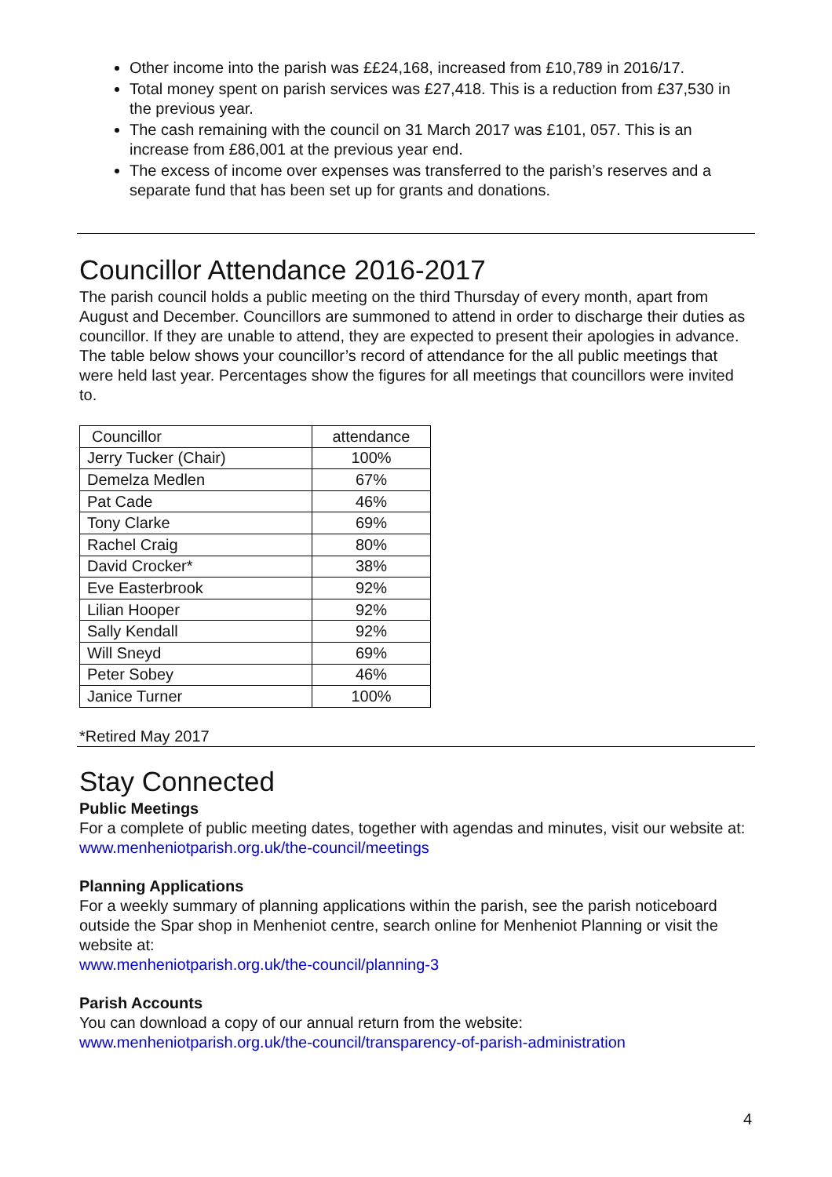Other income into the parish was ££24,168, increased from £10,789 in 2016/17.
Total money spent on parish services was £27,418. This is a reduction from £37,530 in the previous year.
The cash remaining with the council on 31 March 2017 was £101, 057. This is an increase from £86,001 at the previous year end.
The excess of income over expenses was transferred to the parish’s reserves and a separate fund that has been set up for grants and donations.
Councillor Attendance 2016-2017
The parish council holds a public meeting on the third Thursday of every month, apart from August and December. Councillors are summoned to attend in order to discharge their duties as councillor. If they are unable to attend, they are expected to present their apologies in advance. The table below shows your councillor’s record of attendance for the all public meetings that were held last year. Percentages show the figures for all meetings that councillors were invited to.
| Councillor | attendance |
| Jerry Tucker (Chair) | 100% |
| Demelza Medlen | 67% |
| Pat Cade | 46% |
| Tony Clarke | 69% |
| Rachel Craig | 80% |
| David Crocker* | 38% |
| Eve Easterbrook | 92% |
| Lilian Hooper | 92% |
| Sally Kendall | 92% |
| Will Sneyd | 69% |
| Peter Sobey | 46% |
| Janice Turner | 100% |
*Retired May 2017
Stay Connected
Public Meetings
For a complete of public meeting dates, together with agendas and minutes, visit our website at:
www.menheniotparish.org.uk/the-council/meetings
Planning Applications
For a weekly summary of planning applications within the parish, see the parish noticeboard outside the Spar shop in Menheniot centre, search online for Menheniot Planning or visit the website at:
www.menheniotparish.org.uk/the-council/planning-3
Parish Accounts
You can download a copy of our annual return from the website:
www.menheniotparish.org.uk/the-council/transparency-of-parish-administration
4